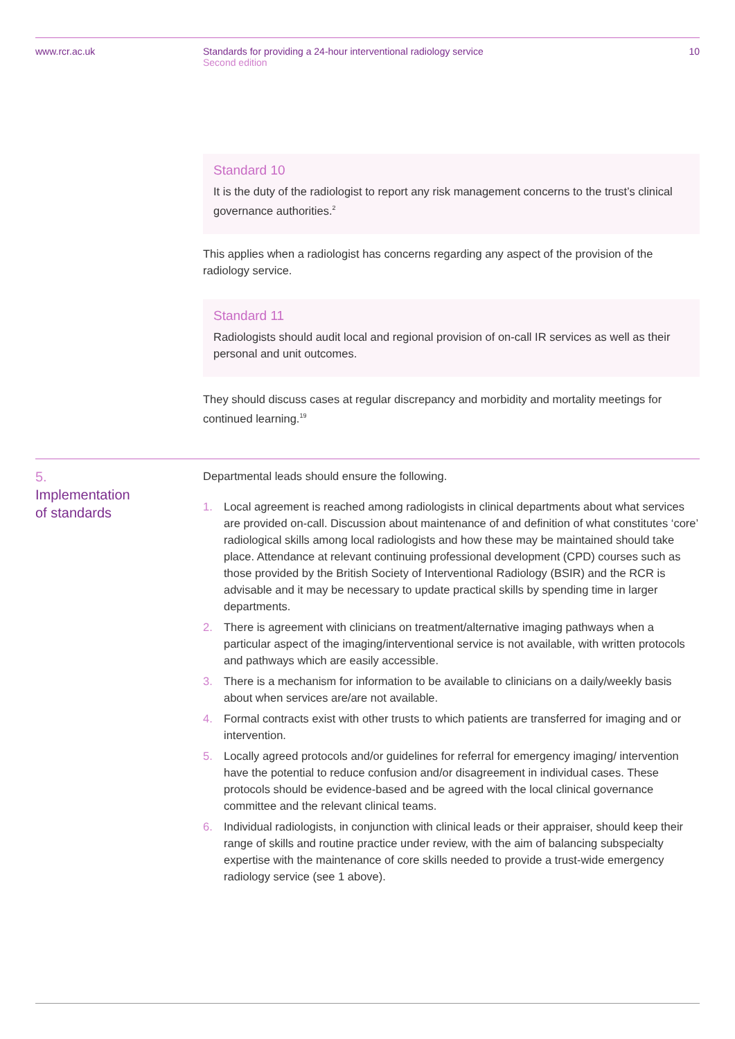www.rcr.ac.uk Standards for providing a 24-hour interventional radiology service
Second edition
10
Standard 10
It is the duty of the radiologist to report any risk management concerns to the trust’s clinical governance authorities.<sup>2</sup>
This applies when a radiologist has concerns regarding any aspect of the provision of the radiology service.
Standard 11
Radiologists should audit local and regional provision of on-call IR services as well as their personal and unit outcomes.
They should discuss cases at regular discrepancy and morbidity and mortality meetings for continued learning.<sup>19</sup>
5.
Implementation
of standards
Departmental leads should ensure the following.
1. Local agreement is reached among radiologists in clinical departments about what services are provided on-call. Discussion about maintenance of and definition of what constitutes ‘core’ radiological skills among local radiologists and how these may be maintained should take place. Attendance at relevant continuing professional development (CPD) courses such as those provided by the British Society of Interventional Radiology (BSIR) and the RCR is advisable and it may be necessary to update practical skills by spending time in larger departments.
2. There is agreement with clinicians on treatment/alternative imaging pathways when a particular aspect of the imaging/interventional service is not available, with written protocols and pathways which are easily accessible.
3. There is a mechanism for information to be available to clinicians on a daily/weekly basis about when services are/are not available.
4. Formal contracts exist with other trusts to which patients are transferred for imaging and or intervention.
5. Locally agreed protocols and/or guidelines for referral for emergency imaging/ intervention have the potential to reduce confusion and/or disagreement in individual cases. These protocols should be evidence-based and be agreed with the local clinical governance committee and the relevant clinical teams.
6. Individual radiologists, in conjunction with clinical leads or their appraiser, should keep their range of skills and routine practice under review, with the aim of balancing subspecialty expertise with the maintenance of core skills needed to provide a trust-wide emergency radiology service (see 1 above).